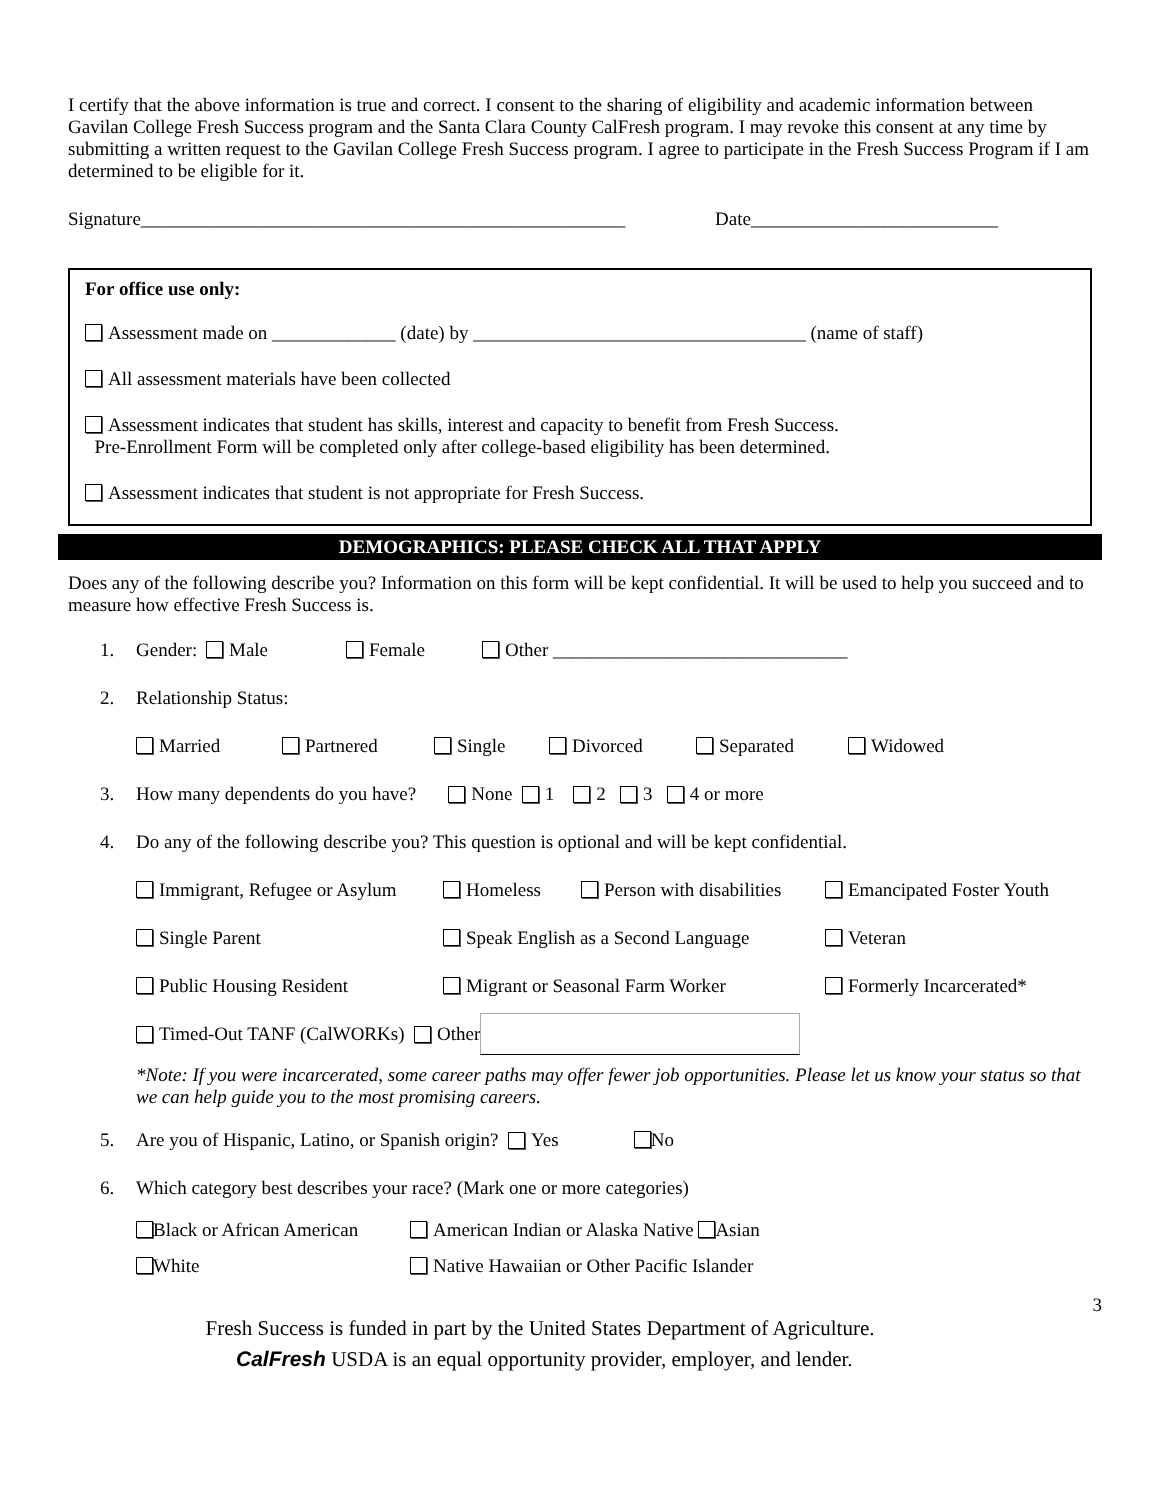I certify that the above information is true and correct. I consent to the sharing of eligibility and academic information between Gavilan College Fresh Success program and the Santa Clara County CalFresh program. I may revoke this consent at any time by submitting a written request to the Gavilan College Fresh Success program. I agree to participate in the Fresh Success Program if I am determined to be eligible for it.
Signature___________________________________________________ Date__________________________
For office use only:
Assessment made on _____________ (date) by ___________________________________ (name of staff)
All assessment materials have been collected
Assessment indicates that student has skills, interest and capacity to benefit from Fresh Success.
Pre-Enrollment Form will be completed only after college-based eligibility has been determined.
Assessment indicates that student is not appropriate for Fresh Success.
DEMOGRAPHICS: PLEASE CHECK ALL THAT APPLY
Does any of the following describe you? Information on this form will be kept confidential. It will be used to help you succeed and to measure how effective Fresh Success is.
1. Gender: Male Female Other _______________________________
2. Relationship Status:
Married Partnered Single Divorced Separated Widowed
3. How many dependents do you have? None 1 2 3 4 or more
4. Do any of the following describe you? This question is optional and will be kept confidential.
Immigrant, Refugee or Asylum Homeless Person with disabilities Emancipated Foster Youth
Single Parent Speak English as a Second Language Veteran
Public Housing Resident Migrant or Seasonal Farm Worker Formerly Incarcerated*
Timed-Out TANF (CalWORKs) Other
*Note: If you were incarcerated, some career paths may offer fewer job opportunities. Please let us know your status so that we can help guide you to the most promising careers.
5. Are you of Hispanic, Latino, or Spanish origin? Yes No
6. Which category best describes your race? (Mark one or more categories)
Black or African American American Indian or Alaska Native Asian
White Native Hawaiian or Other Pacific Islander
3
Fresh Success is funded in part by the United States Department of Agriculture.
CalFresh USDA is an equal opportunity provider, employer, and lender.